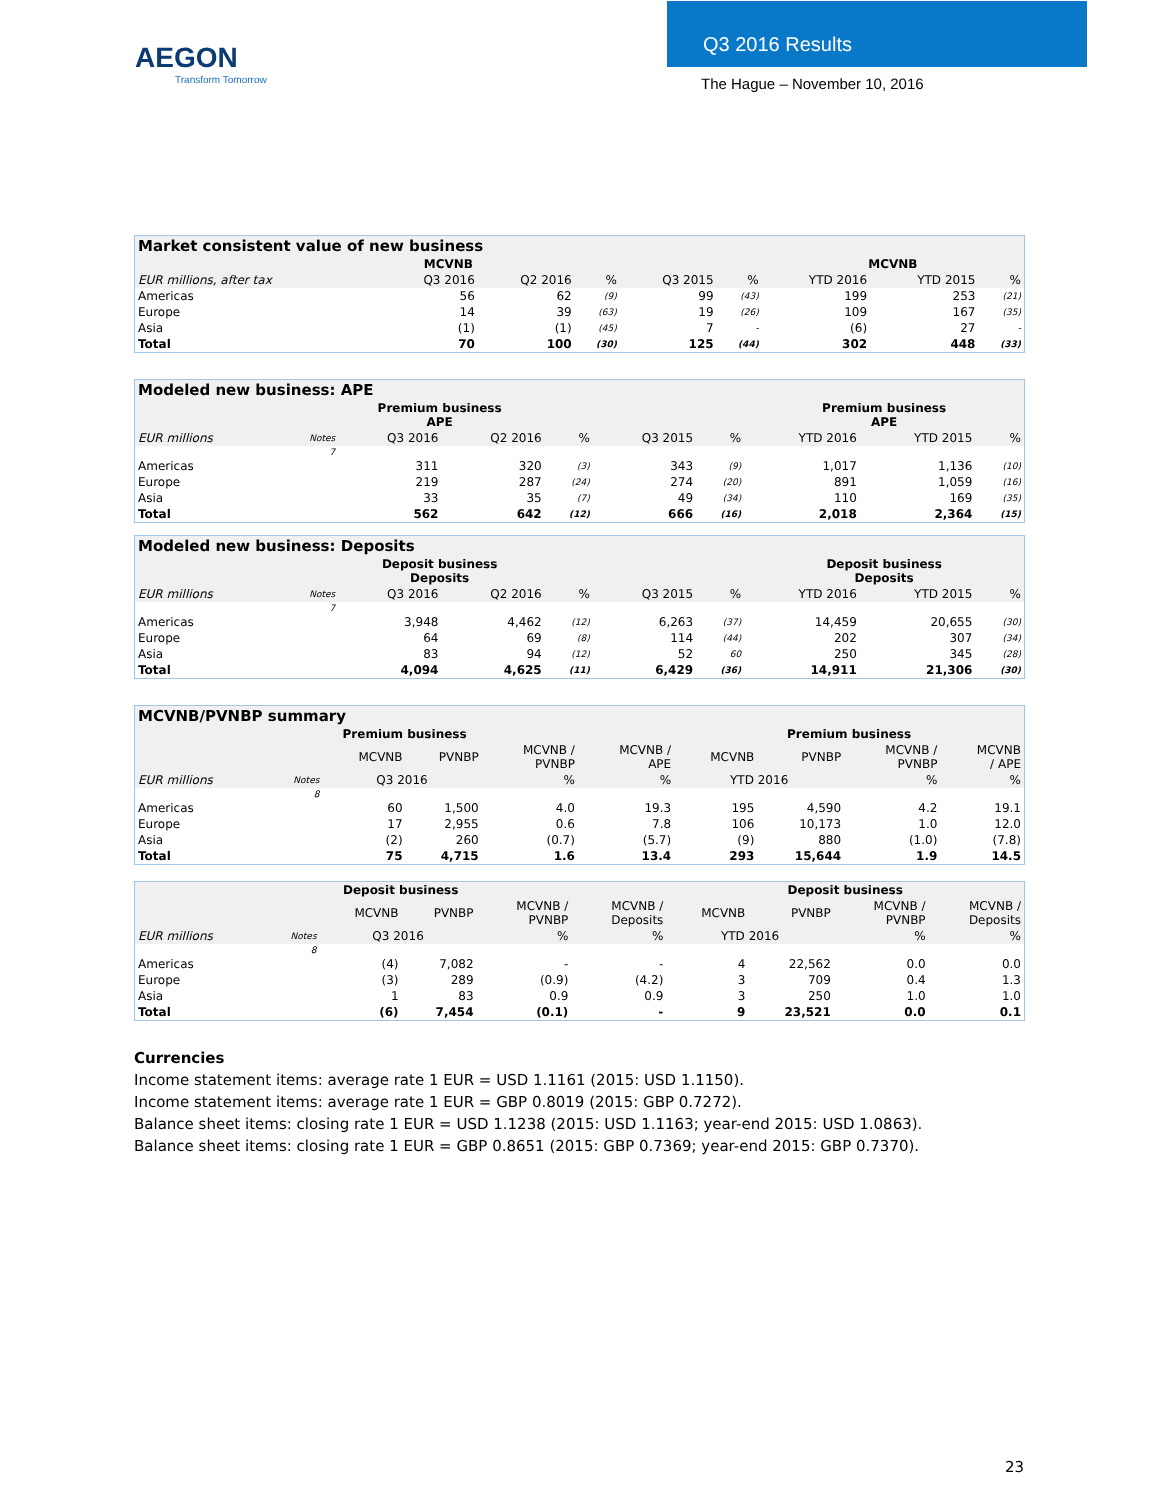AEGON
Transform Tomorrow
Q3 2016 Results
The Hague – November 10, 2016
| Market consistent value of new business | | | | | | | | | |
| MCVNB | | | | | | | MCVNB | | |
| EUR millions, after tax | | Q3 2016 | Q2 2016 | % | Q3 2015 | % | YTD 2016 | YTD 2015 | % |
| Americas | | 56 | 62 | (9) | 99 | (43) | 199 | 253 | (21) |
| Europe | | 14 | 39 | (63) | 19 | (26) | 109 | 167 | (35) |
| Asia | | (1) | (1) | (45) | 7 | - | (6) | 27 | - |
| Total | | 70 | 100 | (30) | 125 | (44) | 302 | 448 | (33) |
| Modeled new business: APE | | | | | | | | | |
| Premium business APE | | | | | | | Premium business APE | | |
| EUR millions | Notes | Q3 2016 | Q2 2016 | % | Q3 2015 | % | YTD 2016 | YTD 2015 | % |
| | 7 | | | | | | | | |
| Americas | | 311 | 320 | (3) | 343 | (9) | 1,017 | 1,136 | (10) |
| Europe | | 219 | 287 | (24) | 274 | (20) | 891 | 1,059 | (16) |
| Asia | | 33 | 35 | (7) | 49 | (34) | 110 | 169 | (35) |
| Total | | 562 | 642 | (12) | 666 | (16) | 2,018 | 2,364 | (15) |
| Modeled new business: Deposits | | | | | | | | | |
| Deposit business Deposits | | | | | | | Deposit business Deposits | | |
| EUR millions | Notes | Q3 2016 | Q2 2016 | % | Q3 2015 | % | YTD 2016 | YTD 2015 | % |
| | 7 | | | | | | | | |
| Americas | | 3,948 | 4,462 | (12) | 6,263 | (37) | 14,459 | 20,655 | (30) |
| Europe | | 64 | 69 | (8) | 114 | (44) | 202 | 307 | (34) |
| Asia | | 83 | 94 | (12) | 52 | 60 | 250 | 345 | (28) |
| Total | | 4,094 | 4,625 | (11) | 6,429 | (36) | 14,911 | 21,306 | (30) |
| MCVNB/PVNBP summary | | | | | | | | | |
| Premium business | | | | | | Premium business | | | |
| | | MCVNB | PVNBP | MCVNB / PVNBP | MCVNB / APE | MCVNB | PVNBP | MCVNB / PVNBP | MCVNB / APE |
| EUR millions | Notes | Q3 2016 | | % | % | YTD 2016 | | % | % |
| | 8 | | | | | | | | |
| Americas | | 60 | 1,500 | 4.0 | 19.3 | 195 | 4,590 | 4.2 | 19.1 |
| Europe | | 17 | 2,955 | 0.6 | 7.8 | 106 | 10,173 | 1.0 | 12.0 |
| Asia | | (2) | 260 | (0.7) | (5.7) | (9) | 880 | (1.0) | (7.8) |
| Total | | 75 | 4,715 | 1.6 | 13.4 | 293 | 15,644 | 1.9 | 14.5 |
| Deposit business | | | | | | Deposit business | | | |
| --- | --- | --- | --- | --- | --- | --- | --- | --- | --- |
| | | MCVNB | PVNBP | MCVNB / PVNBP | MCVNB / Deposits | MCVNB | PVNBP | MCVNB / PVNBP | MCVNB / Deposits |
| EUR millions | Notes | Q3 2016 | | % | % | YTD 2016 | | % | % |
| | 8 | | | | | | | | |
| Americas | | (4) | 7,082 | - | - | 4 | 22,562 | 0.0 | 0.0 |
| Europe | | (3) | 289 | (0.9) | (4.2) | 3 | 709 | 0.4 | 1.3 |
| Asia | | 1 | 83 | 0.9 | 0.9 | 3 | 250 | 1.0 | 1.0 |
| Total | | (6) | 7,454 | (0.1) | - | 9 | 23,521 | 0.0 | 0.1 |
Currencies
Income statement items: average rate 1 EUR = USD 1.1161 (2015: USD 1.1150).
Income statement items: average rate 1 EUR = GBP 0.8019 (2015: GBP 0.7272).
Balance sheet items: closing rate 1 EUR = USD 1.1238 (2015: USD 1.1163; year-end 2015: USD 1.0863).
Balance sheet items: closing rate 1 EUR = GBP 0.8651 (2015: GBP 0.7369; year-end 2015: GBP 0.7370).
23